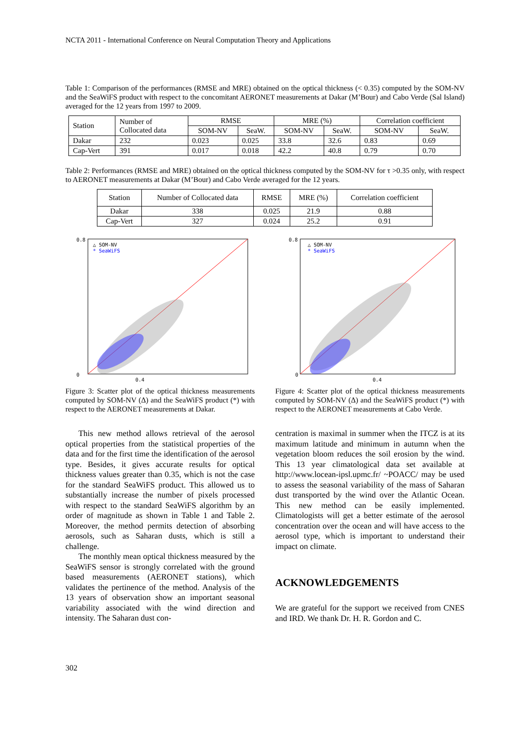NCTA 2011 - International Conference on Neural Computation Theory and Applications
Table 1: Comparison of the performances (RMSE and MRE) obtained on the optical thickness (< 0.35) computed by the SOM-NV and the SeaWiFS product with respect to the concomitant AERONET measurements at Dakar (M’Bour) and Cabo Verde (Sal Island) averaged for the 12 years from 1997 to 2009.
| Station | Number of Collocated data | RMSE | | MRE (%) | | Correlation coefficient | |
| --- | --- | --- | --- | --- | --- | --- | --- |
| | | SOM-NV | SeaW. | SOM-NV | SeaW. | SOM-NV | SeaW. |
| Dakar | 232 | 0.023 | 0.025 | 33.8 | 32.6 | 0.83 | 0.69 |
| Cap-Vert | 391 | 0.017 | 0.018 | 42.2 | 40.8 | 0.79 | 0.70 |
Table 2: Performances (RMSE and MRE) obtained on the optical thickness computed by the SOM-NV for τ >0.35 only, with respect to AERONET measurements at Dakar (M’Bour) and Cabo Verde averaged for the 12 years.
| Station | Number of Collocated data | RMSE | MRE (%) | Correlation coefficient |
| --- | --- | --- | --- | --- |
| Dakar | 338 | 0.025 | 21.9 | 0.88 |
| Cap-Vert | 327 | 0.024 | 25.2 | 0.91 |
0.8
0
0.4
△ SOM-NV
* SeaWiFS
Figure 3: Scatter plot of the optical thickness measurements computed by SOM-NV (Δ) and the SeaWiFS product (*) with respect to the AERONET measurements at Dakar.
0.8
0
0.4
△ SOM-NV
* SeaWiFS
Figure 4: Scatter plot of the optical thickness measurements computed by SOM-NV (Δ) and the SeaWiFS product (*) with respect to the AERONET measurements at Cabo Verde.
This new method allows retrieval of the aerosol optical properties from the statistical properties of the data and for the first time the identification of the aerosol type. Besides, it gives accurate results for optical thickness values greater than 0.35, which is not the case for the standard SeaWiFS product. This allowed us to substantially increase the number of pixels processed with respect to the standard SeaWiFS algorithm by an order of magnitude as shown in Table 1 and Table 2. Moreover, the method permits detection of absorbing aerosols, such as Saharan dusts, which is still a challenge.
The monthly mean optical thickness measured by the SeaWiFS sensor is strongly correlated with the ground based measurements (AERONET stations), which validates the pertinence of the method. Analysis of the 13 years of observation show an important seasonal variability associated with the wind direction and intensity. The Saharan dust con-
centration is maximal in summer when the ITCZ is at its maximum latitude and minimum in autumn when the vegetation bloom reduces the soil erosion by the wind. This 13 year climatological data set available at http://www.locean-ipsl.upmc.fr/ ~POACC/ may be used to assess the seasonal variability of the mass of Saharan dust transported by the wind over the Atlantic Ocean. This new method can be easily implemented. Climatologists will get a better estimate of the aerosol concentration over the ocean and will have access to the aerosol type, which is important to understand their impact on climate.
ACKNOWLEDGEMENTS
We are grateful for the support we received from CNES and IRD. We thank Dr. H. R. Gordon and C.
302